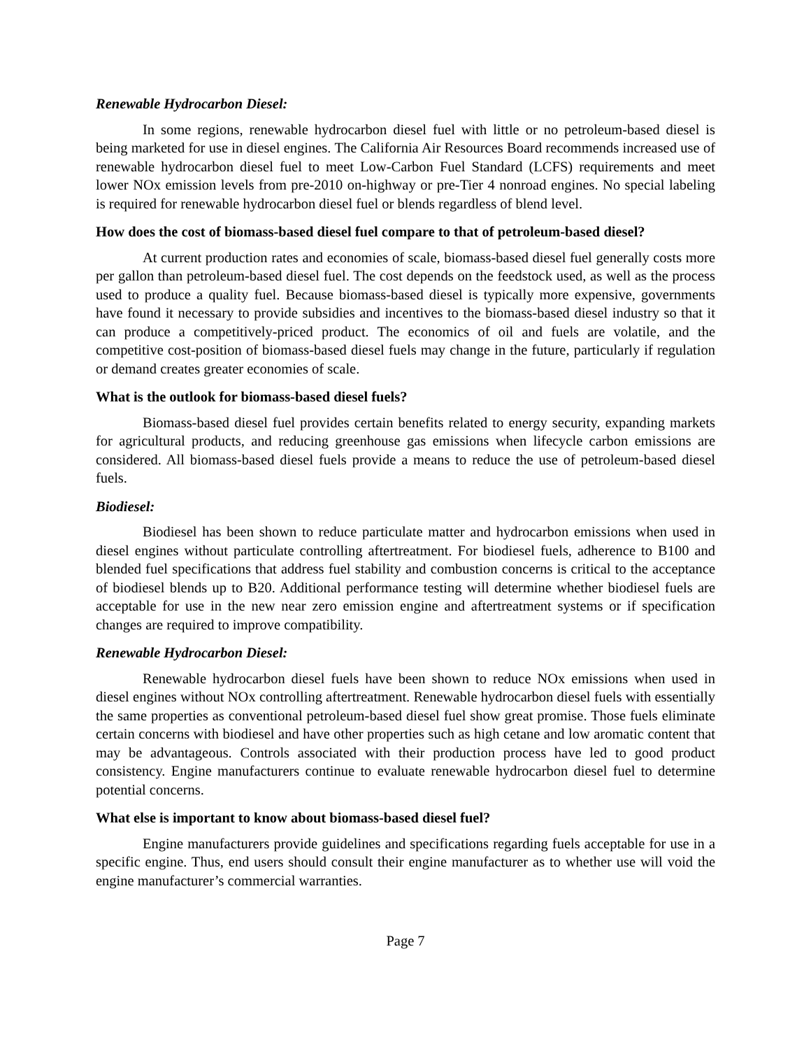Renewable Hydrocarbon Diesel:
In some regions, renewable hydrocarbon diesel fuel with little or no petroleum-based diesel is being marketed for use in diesel engines. The California Air Resources Board recommends increased use of renewable hydrocarbon diesel fuel to meet Low-Carbon Fuel Standard (LCFS) requirements and meet lower NOx emission levels from pre-2010 on-highway or pre-Tier 4 nonroad engines. No special labeling is required for renewable hydrocarbon diesel fuel or blends regardless of blend level.
How does the cost of biomass-based diesel fuel compare to that of petroleum-based diesel?
At current production rates and economies of scale, biomass-based diesel fuel generally costs more per gallon than petroleum-based diesel fuel. The cost depends on the feedstock used, as well as the process used to produce a quality fuel. Because biomass-based diesel is typically more expensive, governments have found it necessary to provide subsidies and incentives to the biomass-based diesel industry so that it can produce a competitively-priced product. The economics of oil and fuels are volatile, and the competitive cost-position of biomass-based diesel fuels may change in the future, particularly if regulation or demand creates greater economies of scale.
What is the outlook for biomass-based diesel fuels?
Biomass-based diesel fuel provides certain benefits related to energy security, expanding markets for agricultural products, and reducing greenhouse gas emissions when lifecycle carbon emissions are considered. All biomass-based diesel fuels provide a means to reduce the use of petroleum-based diesel fuels.
Biodiesel:
Biodiesel has been shown to reduce particulate matter and hydrocarbon emissions when used in diesel engines without particulate controlling aftertreatment. For biodiesel fuels, adherence to B100 and blended fuel specifications that address fuel stability and combustion concerns is critical to the acceptance of biodiesel blends up to B20. Additional performance testing will determine whether biodiesel fuels are acceptable for use in the new near zero emission engine and aftertreatment systems or if specification changes are required to improve compatibility.
Renewable Hydrocarbon Diesel:
Renewable hydrocarbon diesel fuels have been shown to reduce NOx emissions when used in diesel engines without NOx controlling aftertreatment. Renewable hydrocarbon diesel fuels with essentially the same properties as conventional petroleum-based diesel fuel show great promise. Those fuels eliminate certain concerns with biodiesel and have other properties such as high cetane and low aromatic content that may be advantageous. Controls associated with their production process have led to good product consistency. Engine manufacturers continue to evaluate renewable hydrocarbon diesel fuel to determine potential concerns.
What else is important to know about biomass-based diesel fuel?
Engine manufacturers provide guidelines and specifications regarding fuels acceptable for use in a specific engine. Thus, end users should consult their engine manufacturer as to whether use will void the engine manufacturer’s commercial warranties.
Page 7